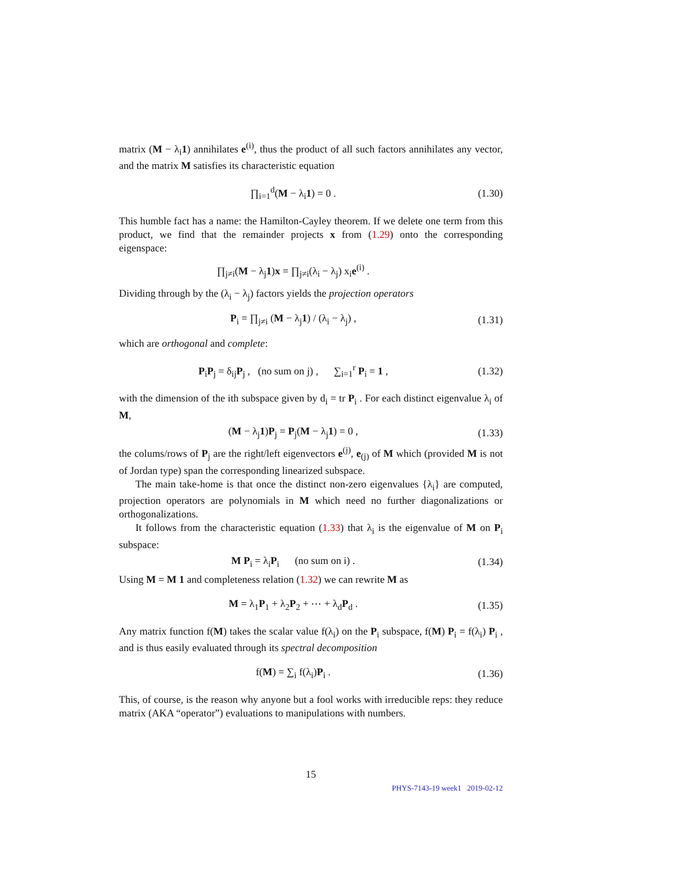matrix (M − λ<sub>i</sub>1) annihilates e<sup>(i)</sup>, thus the product of all such factors annihilates any vector, and the matrix M satisfies its characteristic equation
∏<sub>i=1</sub><sup>d</sup>(M − λ<sub>i</sub>1) = 0 . (1.30)
This humble fact has a name: the Hamilton-Cayley theorem. If we delete one term from this product, we find that the remainder projects x from (1.29) onto the corresponding eigenspace:
∏<sub>j≠i</sub>(M − λ<sub>j</sub>1)x = ∏<sub>j≠i</sub>(λ<sub>i</sub> − λ<sub>j</sub>) x<sub>i</sub>e<sup>(i)</sup> .
Dividing through by the (λ<sub>i</sub> − λ<sub>j</sub>) factors yields the projection operators
P<sub>i</sub> = ∏<sub>j≠i</sub> (M − λ<sub>j</sub>1) / (λ<sub>i</sub> − λ<sub>j</sub>) , (1.31)
which are orthogonal and complete:
P<sub>i</sub>P<sub>j</sub> = δ<sub>ij</sub>P<sub>j</sub> , (no sum on j) , ∑<sub>i=1</sub><sup>r</sup> P<sub>i</sub> = 1 , (1.32)
with the dimension of the ith subspace given by d<sub>i</sub> = tr P<sub>i</sub> . For each distinct eigenvalue λ<sub>i</sub> of M,
(M − λ<sub>j</sub>1)P<sub>j</sub> = P<sub>j</sub>(M − λ<sub>j</sub>1) = 0 , (1.33)
the colums/rows of P<sub>j</sub> are the right/left eigenvectors e<sup>(j)</sup>, e<sub>(j)</sub> of M which (provided M is not of Jordan type) span the corresponding linearized subspace.
The main take-home is that once the distinct non-zero eigenvalues {λ<sub>i</sub>} are computed, projection operators are polynomials in M which need no further diagonalizations or orthogonalizations.
It follows from the characteristic equation (1.33) that λ<sub>i</sub> is the eigenvalue of M on P<sub>i</sub> subspace:
M P<sub>i</sub> = λ<sub>i</sub>P<sub>i</sub> (no sum on i) . (1.34)
Using M = M 1 and completeness relation (1.32) we can rewrite M as
M = λ<sub>1</sub>P<sub>1</sub> + λ<sub>2</sub>P<sub>2</sub> + ⋯ + λ<sub>d</sub>P<sub>d</sub> . (1.35)
Any matrix function f(M) takes the scalar value f(λ<sub>i</sub>) on the P<sub>i</sub> subspace, f(M) P<sub>i</sub> = f(λ<sub>i</sub>) P<sub>i</sub> , and is thus easily evaluated through its spectral decomposition
f(M) = ∑<sub>i</sub> f(λ<sub>i</sub>)P<sub>i</sub> . (1.36)
This, of course, is the reason why anyone but a fool works with irreducible reps: they reduce matrix (AKA “operator”) evaluations to manipulations with numbers.
15
PHYS-7143-19 week1 2019-02-12